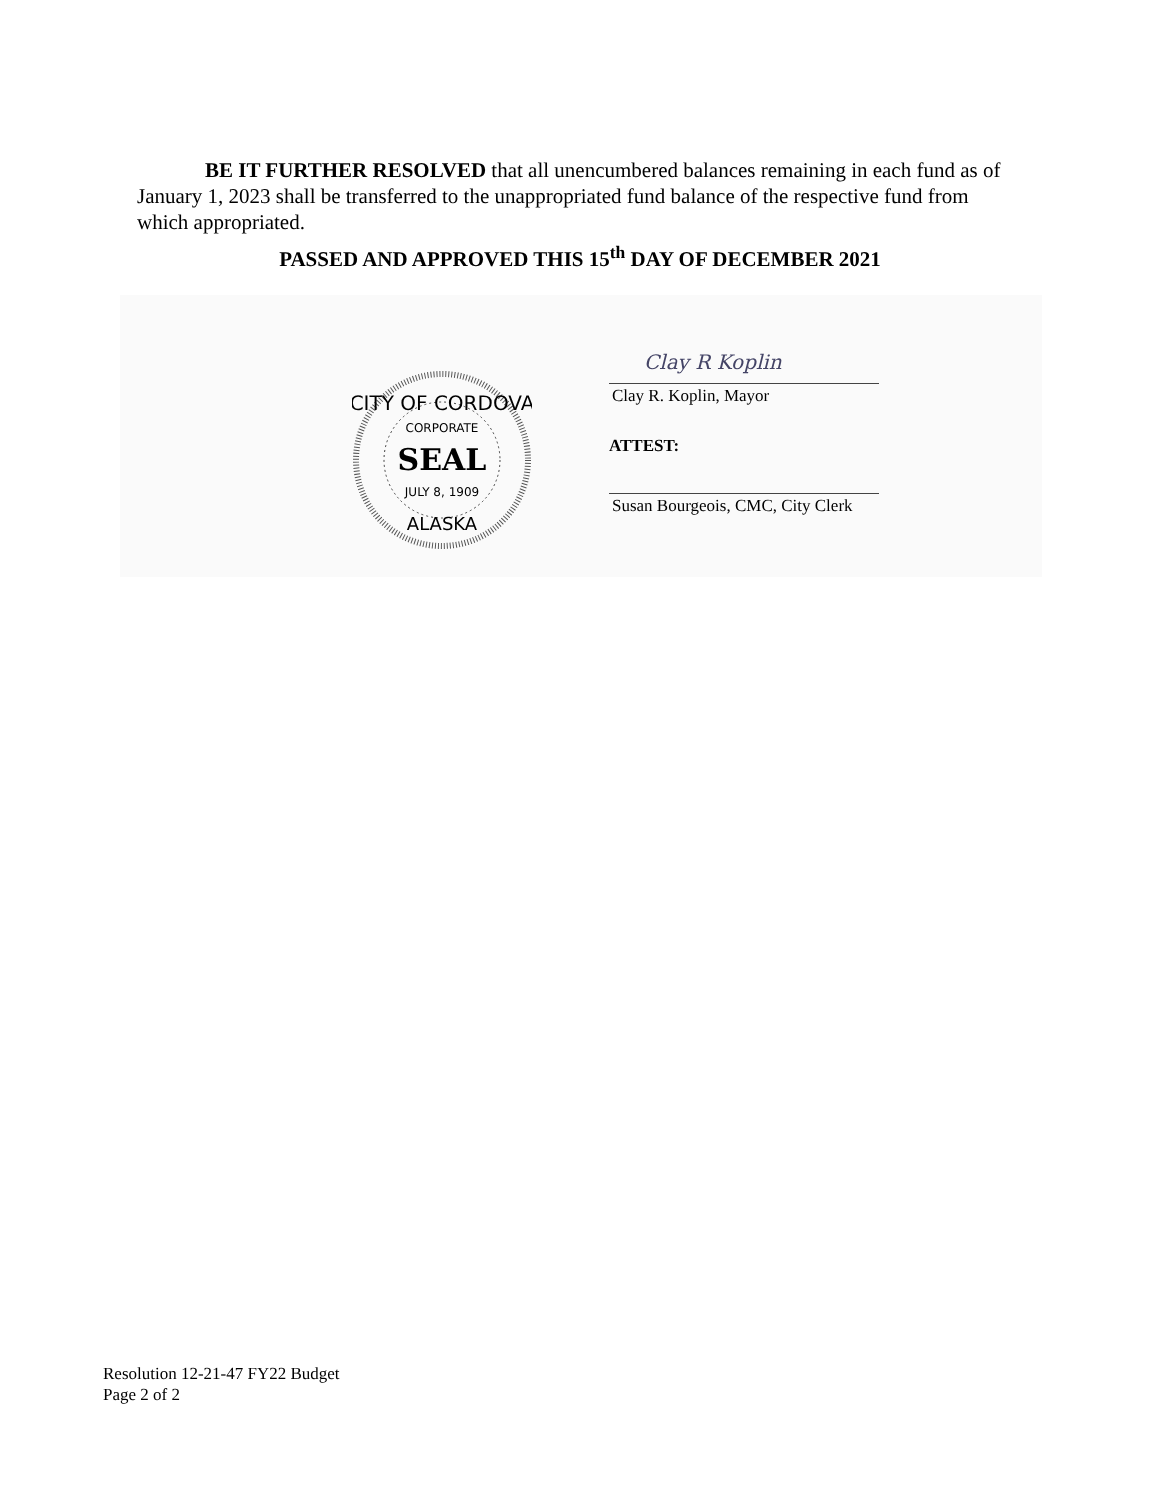BE IT FURTHER RESOLVED that all unencumbered balances remaining in each fund as of January 1, 2023 shall be transferred to the unappropriated fund balance of the respective fund from which appropriated.
PASSED AND APPROVED THIS 15<sup>th</sup> DAY OF DECEMBER 2021
CITY OF CORDOVA
CORPORATE
SEAL
JULY 8, 1909
ALASKA
Clay R Koplin
Clay R. Koplin, Mayor
ATTEST:
Susan Bourgeois, CMC, City Clerk
Resolution 12-21-47 FY22 Budget
Page 2 of 2